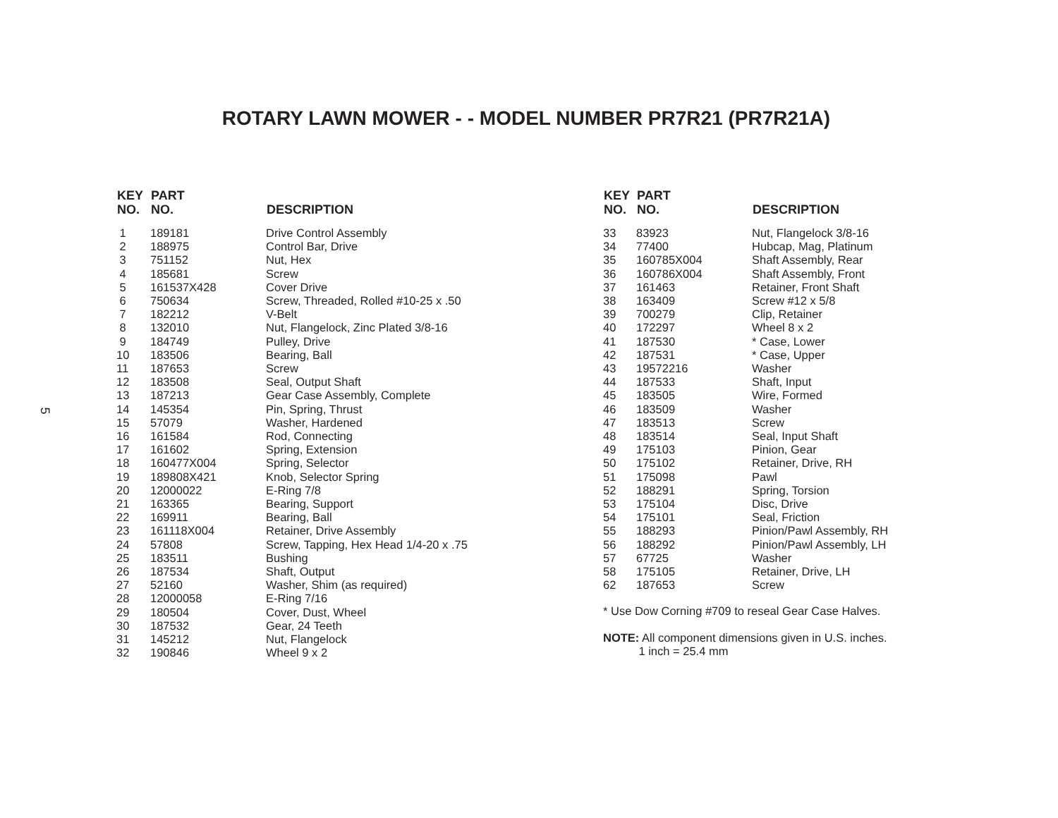ROTARY LAWN MOWER - - MODEL NUMBER PR7R21 (PR7R21A)
5
| KEY NO. | PART NO. | DESCRIPTION |
| --- | --- | --- |
| 1 | 189181 | Drive Control Assembly |
| 2 | 188975 | Control Bar, Drive |
| 3 | 751152 | Nut, Hex |
| 4 | 185681 | Screw |
| 5 | 161537X428 | Cover Drive |
| 6 | 750634 | Screw, Threaded, Rolled #10-25 x .50 |
| 7 | 182212 | V-Belt |
| 8 | 132010 | Nut, Flangelock, Zinc Plated 3/8-16 |
| 9 | 184749 | Pulley, Drive |
| 10 | 183506 | Bearing, Ball |
| 11 | 187653 | Screw |
| 12 | 183508 | Seal, Output Shaft |
| 13 | 187213 | Gear Case Assembly, Complete |
| 14 | 145354 | Pin, Spring, Thrust |
| 15 | 57079 | Washer, Hardened |
| 16 | 161584 | Rod, Connecting |
| 17 | 161602 | Spring, Extension |
| 18 | 160477X004 | Spring, Selector |
| 19 | 189808X421 | Knob, Selector Spring |
| 20 | 12000022 | E-Ring 7/8 |
| 21 | 163365 | Bearing, Support |
| 22 | 169911 | Bearing, Ball |
| 23 | 161118X004 | Retainer, Drive Assembly |
| 24 | 57808 | Screw, Tapping, Hex Head 1/4-20 x .75 |
| 25 | 183511 | Bushing |
| 26 | 187534 | Shaft, Output |
| 27 | 52160 | Washer, Shim (as required) |
| 28 | 12000058 | E-Ring 7/16 |
| 29 | 180504 | Cover, Dust, Wheel |
| 30 | 187532 | Gear, 24 Teeth |
| 31 | 145212 | Nut, Flangelock |
| 32 | 190846 | Wheel 9 x 2 |
| KEY NO. | PART NO. | DESCRIPTION |
| --- | --- | --- |
| 33 | 83923 | Nut, Flangelock 3/8-16 |
| 34 | 77400 | Hubcap, Mag, Platinum |
| 35 | 160785X004 | Shaft Assembly, Rear |
| 36 | 160786X004 | Shaft Assembly, Front |
| 37 | 161463 | Retainer, Front Shaft |
| 38 | 163409 | Screw #12 x 5/8 |
| 39 | 700279 | Clip, Retainer |
| 40 | 172297 | Wheel 8 x 2 |
| 41 | 187530 | * Case, Lower |
| 42 | 187531 | * Case, Upper |
| 43 | 19572216 | Washer |
| 44 | 187533 | Shaft, Input |
| 45 | 183505 | Wire, Formed |
| 46 | 183509 | Washer |
| 47 | 183513 | Screw |
| 48 | 183514 | Seal, Input Shaft |
| 49 | 175103 | Pinion, Gear |
| 50 | 175102 | Retainer, Drive, RH |
| 51 | 175098 | Pawl |
| 52 | 188291 | Spring, Torsion |
| 53 | 175104 | Disc, Drive |
| 54 | 175101 | Seal, Friction |
| 55 | 188293 | Pinion/Pawl Assembly, RH |
| 56 | 188292 | Pinion/Pawl Assembly, LH |
| 57 | 67725 | Washer |
| 58 | 175105 | Retainer, Drive, LH |
| 62 | 187653 | Screw |
* Use Dow Corning #709 to reseal Gear Case Halves.
NOTE: All component dimensions given in U.S. inches.
1 inch = 25.4 mm